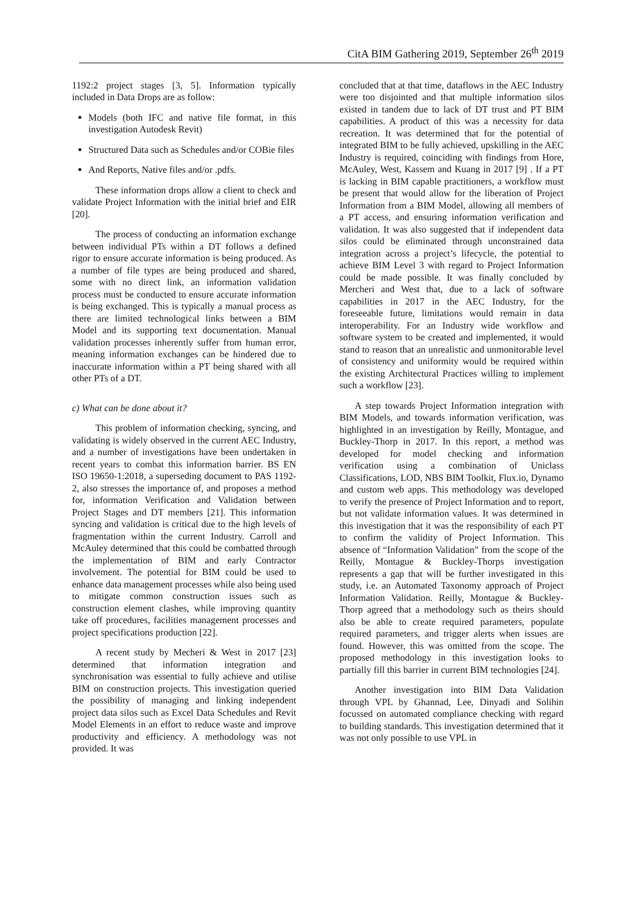CitA BIM Gathering 2019, September 26<sup>th</sup> 2019
1192:2 project stages [3, 5]. Information typically included in Data Drops are as follow:
Models (both IFC and native file format, in this investigation Autodesk Revit)
Structured Data such as Schedules and/or COBie files
And Reports, Native files and/or .pdfs.
These information drops allow a client to check and validate Project Information with the initial brief and EIR [20].
The process of conducting an information exchange between individual PTs within a DT follows a defined rigor to ensure accurate information is being produced. As a number of file types are being produced and shared, some with no direct link, an information validation process must be conducted to ensure accurate information is being exchanged. This is typically a manual process as there are limited technological links between a BIM Model and its supporting text documentation. Manual validation processes inherently suffer from human error, meaning information exchanges can be hindered due to inaccurate information within a PT being shared with all other PTs of a DT.
c) What can be done about it?
This problem of information checking, syncing, and validating is widely observed in the current AEC Industry, and a number of investigations have been undertaken in recent years to combat this information barrier. BS EN ISO 19650-1:2018, a superseding document to PAS 1192-2, also stresses the importance of, and proposes a method for, information Verification and Validation between Project Stages and DT members [21]. This information syncing and validation is critical due to the high levels of fragmentation within the current Industry. Carroll and McAuley determined that this could be combatted through the implementation of BIM and early Contractor involvement. The potential for BIM could be used to enhance data management processes while also being used to mitigate common construction issues such as construction element clashes, while improving quantity take off procedures, facilities management processes and project specifications production [22].
A recent study by Mecheri & West in 2017 [23] determined that information integration and synchronisation was essential to fully achieve and utilise BIM on construction projects. This investigation queried the possibility of managing and linking independent project data silos such as Excel Data Schedules and Revit Model Elements in an effort to reduce waste and improve productivity and efficiency. A methodology was not provided. It was
concluded that at that time, dataflows in the AEC Industry were too disjointed and that multiple information silos existed in tandem due to lack of DT trust and PT BIM capabilities. A product of this was a necessity for data recreation. It was determined that for the potential of integrated BIM to be fully achieved, upskilling in the AEC Industry is required, coinciding with findings from Hore, McAuley, West, Kassem and Kuang in 2017 [9] . If a PT is lacking in BIM capable practitioners, a workflow must be present that would allow for the liberation of Project Information from a BIM Model, allowing all members of a PT access, and ensuring information verification and validation. It was also suggested that if independent data silos could be eliminated through unconstrained data integration across a project’s lifecycle, the potential to achieve BIM Level 3 with regard to Project Information could be made possible. It was finally concluded by Mercheri and West that, due to a lack of software capabilities in 2017 in the AEC Industry, for the foreseeable future, limitations would remain in data interoperability. For an Industry wide workflow and software system to be created and implemented, it would stand to reason that an unrealistic and unmonitorable level of consistency and uniformity would be required within the existing Architectural Practices willing to implement such a workflow [23].
A step towards Project Information integration with BIM Models, and towards information verification, was highlighted in an investigation by Reilly, Montague, and Buckley-Thorp in 2017. In this report, a method was developed for model checking and information verification using a combination of Uniclass Classifications, LOD, NBS BIM Toolkit, Flux.io, Dynamo and custom web apps. This methodology was developed to verify the presence of Project Information and to report, but not validate information values. It was determined in this investigation that it was the responsibility of each PT to confirm the validity of Project Information. This absence of “Information Validation” from the scope of the Reilly, Montague & Buckley-Thorps investigation represents a gap that will be further investigated in this study, i.e. an Automated Taxonomy approach of Project Information Validation. Reilly, Montague & Buckley-Thorp agreed that a methodology such as theirs should also be able to create required parameters, populate required parameters, and trigger alerts when issues are found. However, this was omitted from the scope. The proposed methodology in this investigation looks to partially fill this barrier in current BIM technologies [24].
Another investigation into BIM Data Validation through VPL by Ghannad, Lee, Dinyadi and Solihin focussed on automated compliance checking with regard to building standards. This investigation determined that it was not only possible to use VPL in